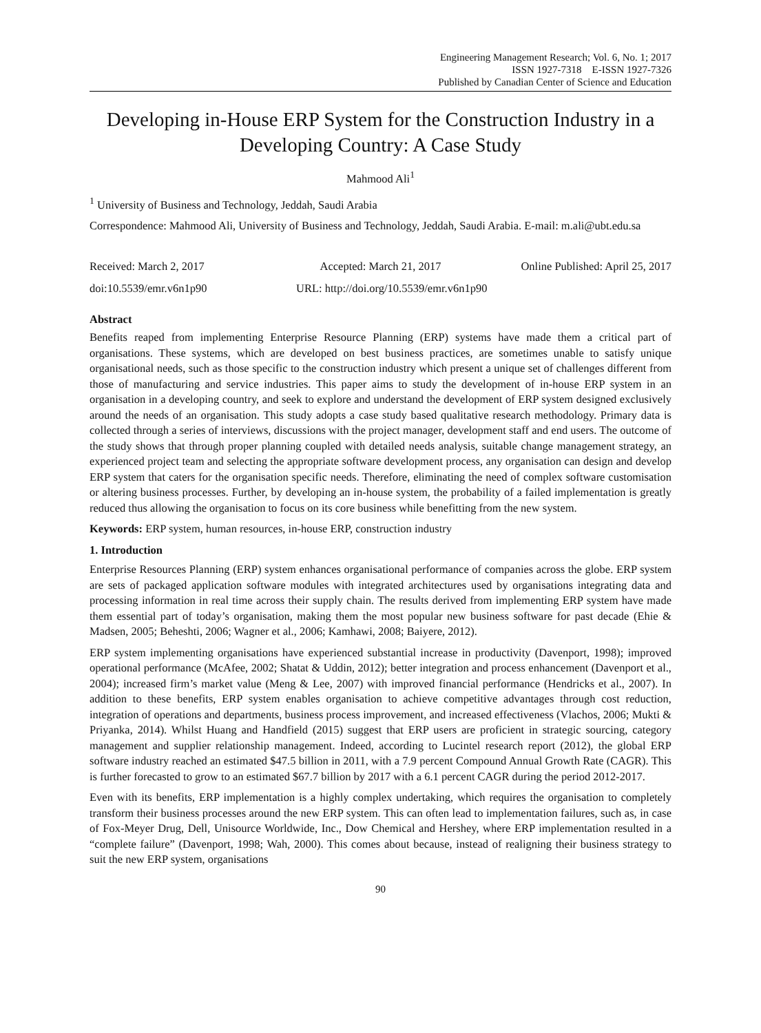Engineering Management Research; Vol. 6, No. 1; 2017
ISSN 1927-7318 E-ISSN 1927-7326
Published by Canadian Center of Science and Education
Developing in-House ERP System for the Construction Industry in a Developing Country: A Case Study
Mahmood Ali<sup>1</sup>
<sup>1</sup> University of Business and Technology, Jeddah, Saudi Arabia
Correspondence: Mahmood Ali, University of Business and Technology, Jeddah, Saudi Arabia. E-mail: m.ali@ubt.edu.sa
Received: March 2, 2017 Accepted: March 21, 2017 Online Published: April 25, 2017
doi:10.5539/emr.v6n1p90 URL: http://doi.org/10.5539/emr.v6n1p90
Abstract
Benefits reaped from implementing Enterprise Resource Planning (ERP) systems have made them a critical part of organisations. These systems, which are developed on best business practices, are sometimes unable to satisfy unique organisational needs, such as those specific to the construction industry which present a unique set of challenges different from those of manufacturing and service industries. This paper aims to study the development of in-house ERP system in an organisation in a developing country, and seek to explore and understand the development of ERP system designed exclusively around the needs of an organisation. This study adopts a case study based qualitative research methodology. Primary data is collected through a series of interviews, discussions with the project manager, development staff and end users. The outcome of the study shows that through proper planning coupled with detailed needs analysis, suitable change management strategy, an experienced project team and selecting the appropriate software development process, any organisation can design and develop ERP system that caters for the organisation specific needs. Therefore, eliminating the need of complex software customisation or altering business processes. Further, by developing an in-house system, the probability of a failed implementation is greatly reduced thus allowing the organisation to focus on its core business while benefitting from the new system.
Keywords: ERP system, human resources, in-house ERP, construction industry
1. Introduction
Enterprise Resources Planning (ERP) system enhances organisational performance of companies across the globe. ERP system are sets of packaged application software modules with integrated architectures used by organisations integrating data and processing information in real time across their supply chain. The results derived from implementing ERP system have made them essential part of today’s organisation, making them the most popular new business software for past decade (Ehie & Madsen, 2005; Beheshti, 2006; Wagner et al., 2006; Kamhawi, 2008; Baiyere, 2012).
ERP system implementing organisations have experienced substantial increase in productivity (Davenport, 1998); improved operational performance (McAfee, 2002; Shatat & Uddin, 2012); better integration and process enhancement (Davenport et al., 2004); increased firm’s market value (Meng & Lee, 2007) with improved financial performance (Hendricks et al., 2007). In addition to these benefits, ERP system enables organisation to achieve competitive advantages through cost reduction, integration of operations and departments, business process improvement, and increased effectiveness (Vlachos, 2006; Mukti & Priyanka, 2014). Whilst Huang and Handfield (2015) suggest that ERP users are proficient in strategic sourcing, category management and supplier relationship management. Indeed, according to Lucintel research report (2012), the global ERP software industry reached an estimated $47.5 billion in 2011, with a 7.9 percent Compound Annual Growth Rate (CAGR). This is further forecasted to grow to an estimated $67.7 billion by 2017 with a 6.1 percent CAGR during the period 2012-2017.
Even with its benefits, ERP implementation is a highly complex undertaking, which requires the organisation to completely transform their business processes around the new ERP system. This can often lead to implementation failures, such as, in case of Fox-Meyer Drug, Dell, Unisource Worldwide, Inc., Dow Chemical and Hershey, where ERP implementation resulted in a “complete failure” (Davenport, 1998; Wah, 2000). This comes about because, instead of realigning their business strategy to suit the new ERP system, organisations
90